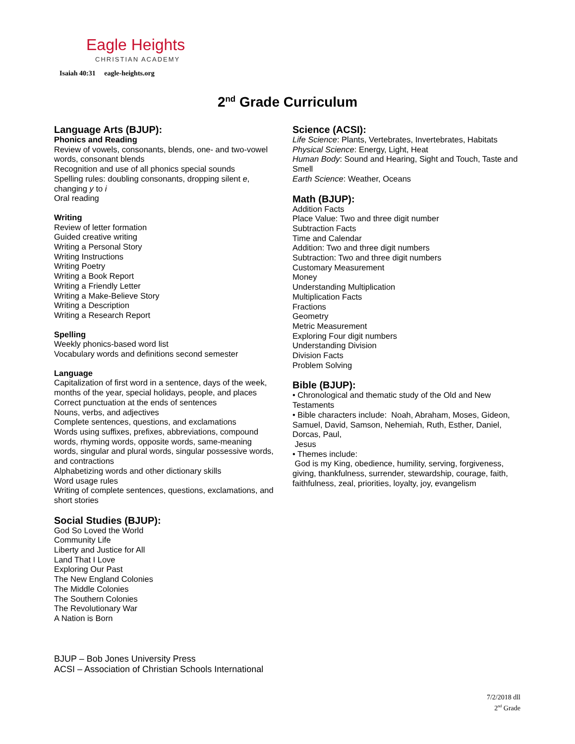Eagle Heights
CHRISTIAN ACADEMY
Isaiah 40:31 eagle-heights.org
2<sup>nd</sup> Grade Curriculum
Language Arts (BJUP):
Phonics and Reading
Review of vowels, consonants, blends, one- and two-vowel words, consonant blends
Recognition and use of all phonics special sounds
Spelling rules: doubling consonants, dropping silent e, changing y to i
Oral reading
Writing
Review of letter formation
Guided creative writing
Writing a Personal Story
Writing Instructions
Writing Poetry
Writing a Book Report
Writing a Friendly Letter
Writing a Make-Believe Story
Writing a Description
Writing a Research Report
Spelling
Weekly phonics-based word list
Vocabulary words and definitions second semester
Language
Capitalization of first word in a sentence, days of the week, months of the year, special holidays, people, and places
Correct punctuation at the ends of sentences
Nouns, verbs, and adjectives
Complete sentences, questions, and exclamations
Words using suffixes, prefixes, abbreviations, compound words, rhyming words, opposite words, same-meaning words, singular and plural words, singular possessive words, and contractions
Alphabetizing words and other dictionary skills
Word usage rules
Writing of complete sentences, questions, exclamations, and short stories
Social Studies (BJUP):
God So Loved the World
Community Life
Liberty and Justice for All
Land That I Love
Exploring Our Past
The New England Colonies
The Middle Colonies
The Southern Colonies
The Revolutionary War
A Nation is Born
Science (ACSI):
Life Science: Plants, Vertebrates, Invertebrates, Habitats
Physical Science: Energy, Light, Heat
Human Body: Sound and Hearing, Sight and Touch, Taste and Smell
Earth Science: Weather, Oceans
Math (BJUP):
Addition Facts
Place Value: Two and three digit number
Subtraction Facts
Time and Calendar
Addition: Two and three digit numbers
Subtraction: Two and three digit numbers
Customary Measurement
Money
Understanding Multiplication
Multiplication Facts
Fractions
Geometry
Metric Measurement
Exploring Four digit numbers
Understanding Division
Division Facts
Problem Solving
Bible (BJUP):
• Chronological and thematic study of the Old and New Testaments
• Bible characters include: Noah, Abraham, Moses, Gideon, Samuel, David, Samson, Nehemiah, Ruth, Esther, Daniel, Dorcas, Paul,
Jesus
• Themes include:
God is my King, obedience, humility, serving, forgiveness, giving, thankfulness, surrender, stewardship, courage, faith, faithfulness, zeal, priorities, loyalty, joy, evangelism
BJUP – Bob Jones University Press
ACSI – Association of Christian Schools International
7/2/2018 dll
2<sup>nd</sup> Grade